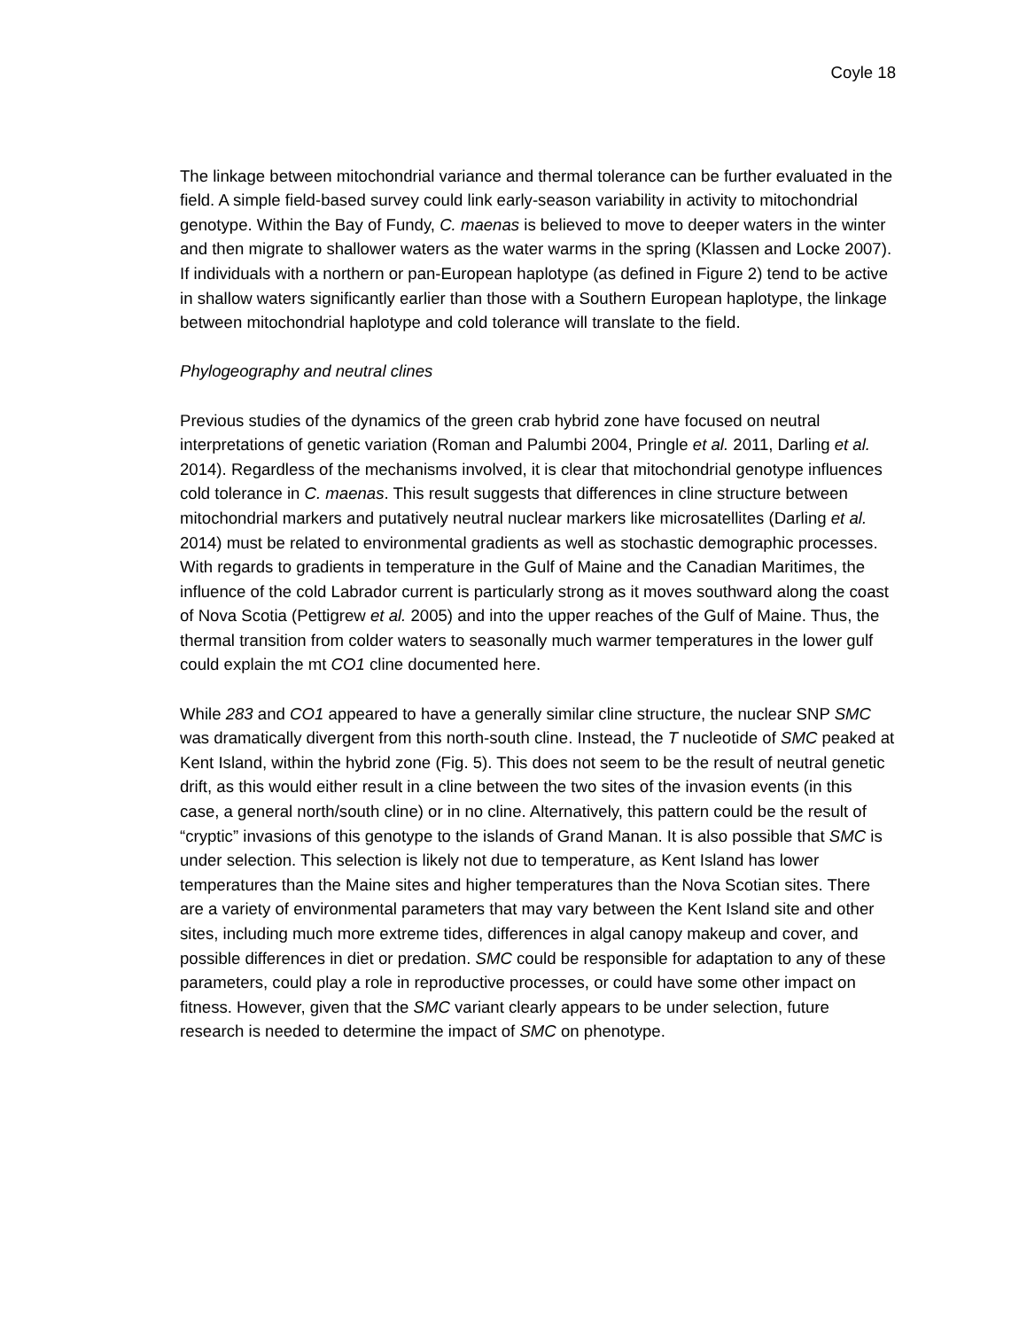Coyle 18
The linkage between mitochondrial variance and thermal tolerance can be further evaluated in the field. A simple field-based survey could link early-season variability in activity to mitochondrial genotype. Within the Bay of Fundy, C. maenas is believed to move to deeper waters in the winter and then migrate to shallower waters as the water warms in the spring (Klassen and Locke 2007). If individuals with a northern or pan-European haplotype (as defined in Figure 2) tend to be active in shallow waters significantly earlier than those with a Southern European haplotype, the linkage between mitochondrial haplotype and cold tolerance will translate to the field.
Phylogeography and neutral clines
Previous studies of the dynamics of the green crab hybrid zone have focused on neutral interpretations of genetic variation (Roman and Palumbi 2004, Pringle et al. 2011, Darling et al. 2014). Regardless of the mechanisms involved, it is clear that mitochondrial genotype influences cold tolerance in C. maenas. This result suggests that differences in cline structure between mitochondrial markers and putatively neutral nuclear markers like microsatellites (Darling et al. 2014) must be related to environmental gradients as well as stochastic demographic processes. With regards to gradients in temperature in the Gulf of Maine and the Canadian Maritimes, the influence of the cold Labrador current is particularly strong as it moves southward along the coast of Nova Scotia (Pettigrew et al. 2005) and into the upper reaches of the Gulf of Maine. Thus, the thermal transition from colder waters to seasonally much warmer temperatures in the lower gulf could explain the mt CO1 cline documented here.
While 283 and CO1 appeared to have a generally similar cline structure, the nuclear SNP SMC was dramatically divergent from this north-south cline. Instead, the T nucleotide of SMC peaked at Kent Island, within the hybrid zone (Fig. 5). This does not seem to be the result of neutral genetic drift, as this would either result in a cline between the two sites of the invasion events (in this case, a general north/south cline) or in no cline. Alternatively, this pattern could be the result of “cryptic” invasions of this genotype to the islands of Grand Manan. It is also possible that SMC is under selection. This selection is likely not due to temperature, as Kent Island has lower temperatures than the Maine sites and higher temperatures than the Nova Scotian sites. There are a variety of environmental parameters that may vary between the Kent Island site and other sites, including much more extreme tides, differences in algal canopy makeup and cover, and possible differences in diet or predation. SMC could be responsible for adaptation to any of these parameters, could play a role in reproductive processes, or could have some other impact on fitness. However, given that the SMC variant clearly appears to be under selection, future research is needed to determine the impact of SMC on phenotype.